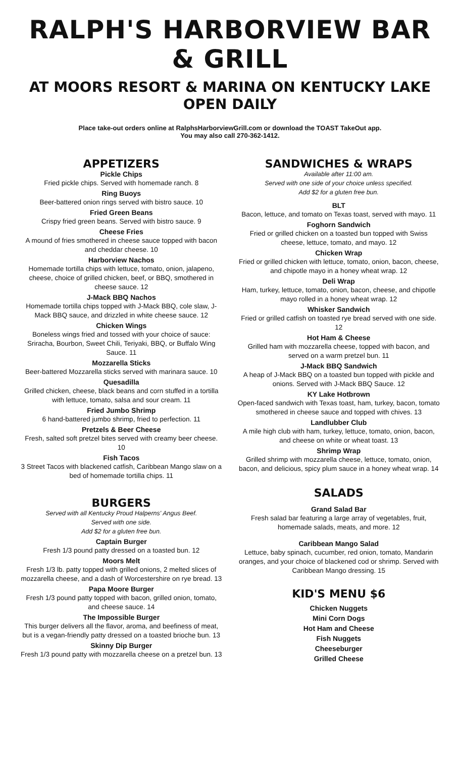RALPH'S HARBORVIEW BAR & GRILL
AT MOORS RESORT & MARINA ON KENTUCKY LAKE
OPEN DAILY
Place take-out orders online at RalphsHarborviewGrill.com or download the TOAST TakeOut app.
You may also call 270-362-1412.
APPETIZERS
Pickle Chips
Fried pickle chips. Served with homemade ranch. 8
Ring Buoys
Beer-battered onion rings served with bistro sauce. 10
Fried Green Beans
Crispy fried green beans. Served with bistro sauce. 9
Cheese Fries
A mound of fries smothered in cheese sauce topped with bacon and cheddar cheese. 10
Harborview Nachos
Homemade tortilla chips with lettuce, tomato, onion, jalapeno, cheese, choice of grilled chicken, beef, or BBQ, smothered in cheese sauce. 12
J-Mack BBQ Nachos
Homemade tortilla chips topped with J-Mack BBQ, cole slaw, J-Mack BBQ sauce, and drizzled in white cheese sauce. 12
Chicken Wings
Boneless wings fried and tossed with your choice of sauce: Sriracha, Bourbon, Sweet Chili, Teriyaki, BBQ, or Buffalo Wing Sauce. 11
Mozzarella Sticks
Beer-battered Mozzarella sticks served with marinara sauce. 10
Quesadilla
Grilled chicken, cheese, black beans and corn stuffed in a tortilla with lettuce, tomato, salsa and sour cream. 11
Fried Jumbo Shrimp
6 hand-battered jumbo shrimp, fried to perfection. 11
Pretzels & Beer Cheese
Fresh, salted soft pretzel bites served with creamy beer cheese. 10
Fish Tacos
3 Street Tacos with blackened catfish, Caribbean Mango slaw on a bed of homemade tortilla chips. 11
BURGERS
Served with all Kentucky Proud Halperns' Angus Beef.
Served with one side.
Add $2 for a gluten free bun.
Captain Burger
Fresh 1/3 pound patty dressed on a toasted bun. 12
Moors Melt
Fresh 1/3 lb. patty topped with grilled onions, 2 melted slices of mozzarella cheese, and a dash of Worcestershire on rye bread. 13
Papa Moore Burger
Fresh 1/3 pound patty topped with bacon, grilled onion, tomato, and cheese sauce. 14
The Impossible Burger
This burger delivers all the flavor, aroma, and beefiness of meat, but is a vegan-friendly patty dressed on a toasted brioche bun. 13
Skinny Dip Burger
Fresh 1/3 pound patty with mozzarella cheese on a pretzel bun. 13
SANDWICHES & WRAPS
Available after 11:00 am.
Served with one side of your choice unless specified.
Add $2 for a gluten free bun.
BLT
Bacon, lettuce, and tomato on Texas toast, served with mayo. 11
Foghorn Sandwich
Fried or grilled chicken on a toasted bun topped with Swiss cheese, lettuce, tomato, and mayo. 12
Chicken Wrap
Fried or grilled chicken with lettuce, tomato, onion, bacon, cheese, and chipotle mayo in a honey wheat wrap. 12
Deli Wrap
Ham, turkey, lettuce, tomato, onion, bacon, cheese, and chipotle mayo rolled in a honey wheat wrap. 12
Whisker Sandwich
Fried or grilled catfish on toasted rye bread served with one side. 12
Hot Ham & Cheese
Grilled ham with mozzarella cheese, topped with bacon, and served on a warm pretzel bun. 11
J-Mack BBQ Sandwich
A heap of J-Mack BBQ on a toasted bun topped with pickle and onions. Served with J-Mack BBQ Sauce. 12
KY Lake Hotbrown
Open-faced sandwich with Texas toast, ham, turkey, bacon, tomato smothered in cheese sauce and topped with chives. 13
Landlubber Club
A mile high club with ham, turkey, lettuce, tomato, onion, bacon, and cheese on white or wheat toast. 13
Shrimp Wrap
Grilled shrimp with mozzarella cheese, lettuce, tomato, onion, bacon, and delicious, spicy plum sauce in a honey wheat wrap. 14
SALADS
Grand Salad Bar
Fresh salad bar featuring a large array of vegetables, fruit, homemade salads, meats, and more. 12
Caribbean Mango Salad
Lettuce, baby spinach, cucumber, red onion, tomato, Mandarin oranges, and your choice of blackened cod or shrimp. Served with Caribbean Mango dressing. 15
KID'S MENU $6
Chicken Nuggets
Mini Corn Dogs
Hot Ham and Cheese
Fish Nuggets
Cheeseburger
Grilled Cheese